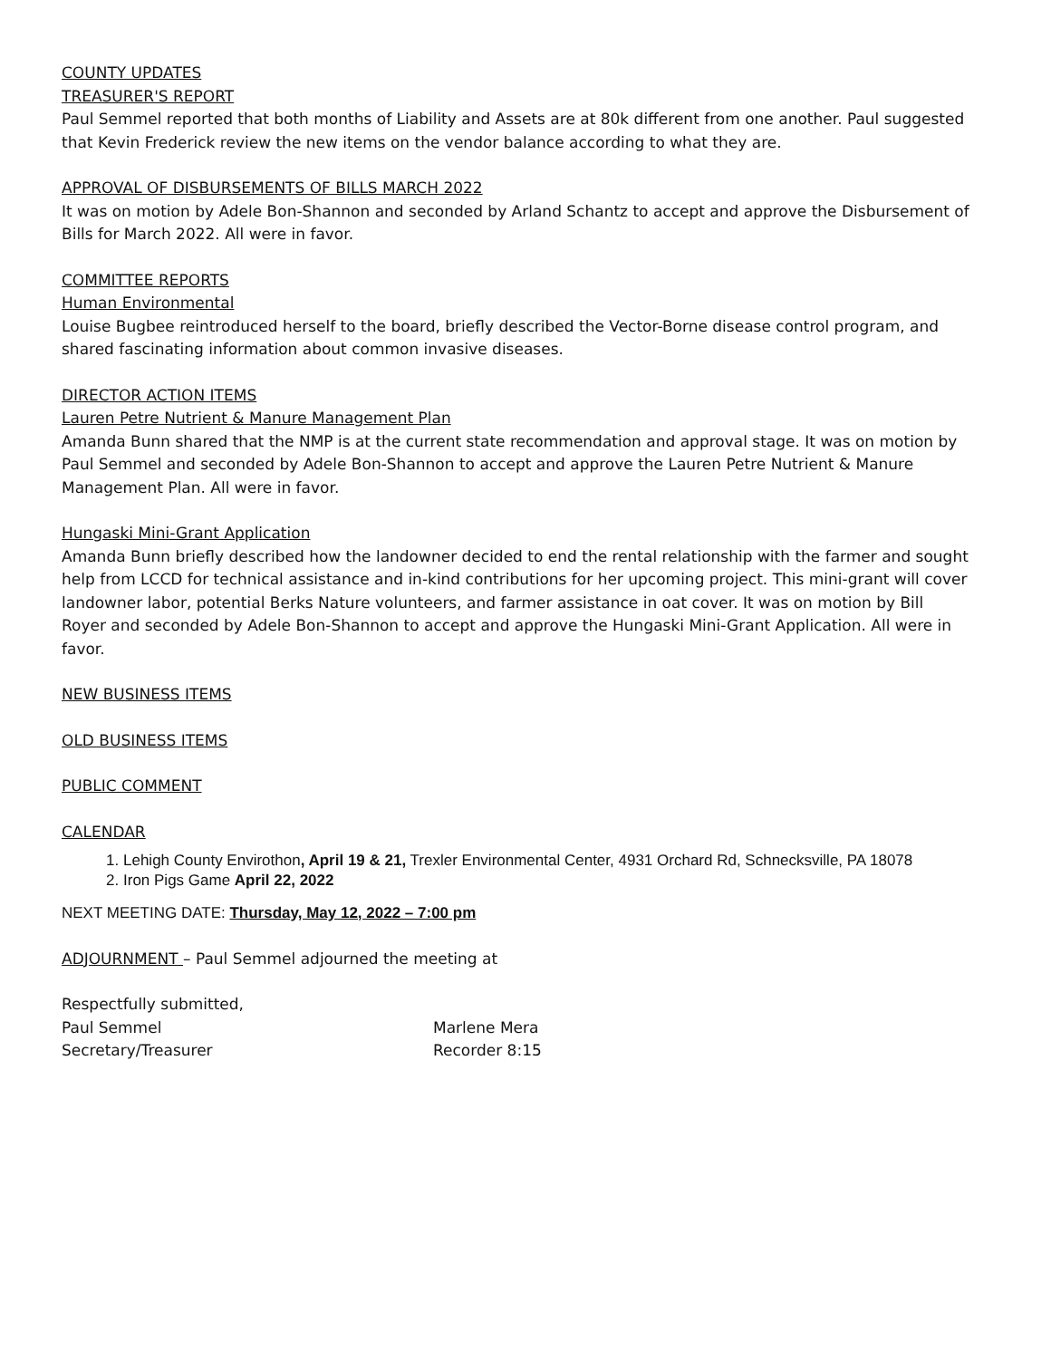COUNTY UPDATES
TREASURER'S REPORT
Paul Semmel reported that both months of Liability and Assets are at 80k different from one another. Paul suggested that Kevin Frederick review the new items on the vendor balance according to what they are.
APPROVAL OF DISBURSEMENTS OF BILLS MARCH 2022
It was on motion by Adele Bon-Shannon and seconded by Arland Schantz to accept and approve the Disbursement of Bills for March 2022. All were in favor.
COMMITTEE REPORTS
Human Environmental
Louise Bugbee reintroduced herself to the board, briefly described the Vector-Borne disease control program, and shared fascinating information about common invasive diseases.
DIRECTOR ACTION ITEMS
Lauren Petre Nutrient & Manure Management Plan
Amanda Bunn shared that the NMP is at the current state recommendation and approval stage. It was on motion by Paul Semmel and seconded by Adele Bon-Shannon to accept and approve the Lauren Petre Nutrient & Manure Management Plan. All were in favor.
Hungaski Mini-Grant Application
Amanda Bunn briefly described how the landowner decided to end the rental relationship with the farmer and sought help from LCCD for technical assistance and in-kind contributions for her upcoming project. This mini-grant will cover landowner labor, potential Berks Nature volunteers, and farmer assistance in oat cover. It was on motion by Bill Royer and seconded by Adele Bon-Shannon to accept and approve the Hungaski Mini-Grant Application. All were in favor.
NEW BUSINESS ITEMS
OLD BUSINESS ITEMS
PUBLIC COMMENT
CALENDAR
1. Lehigh County Envirothon, April 19 & 21, Trexler Environmental Center, 4931 Orchard Rd, Schnecksville, PA 18078
2. Iron Pigs Game April 22, 2022
NEXT MEETING DATE: Thursday, May 12, 2022 – 7:00 pm
ADJOURNMENT – Paul Semmel adjourned the meeting at
Respectfully submitted,
Paul Semmel Marlene Mera
Secretary/Treasurer Recorder 8:15